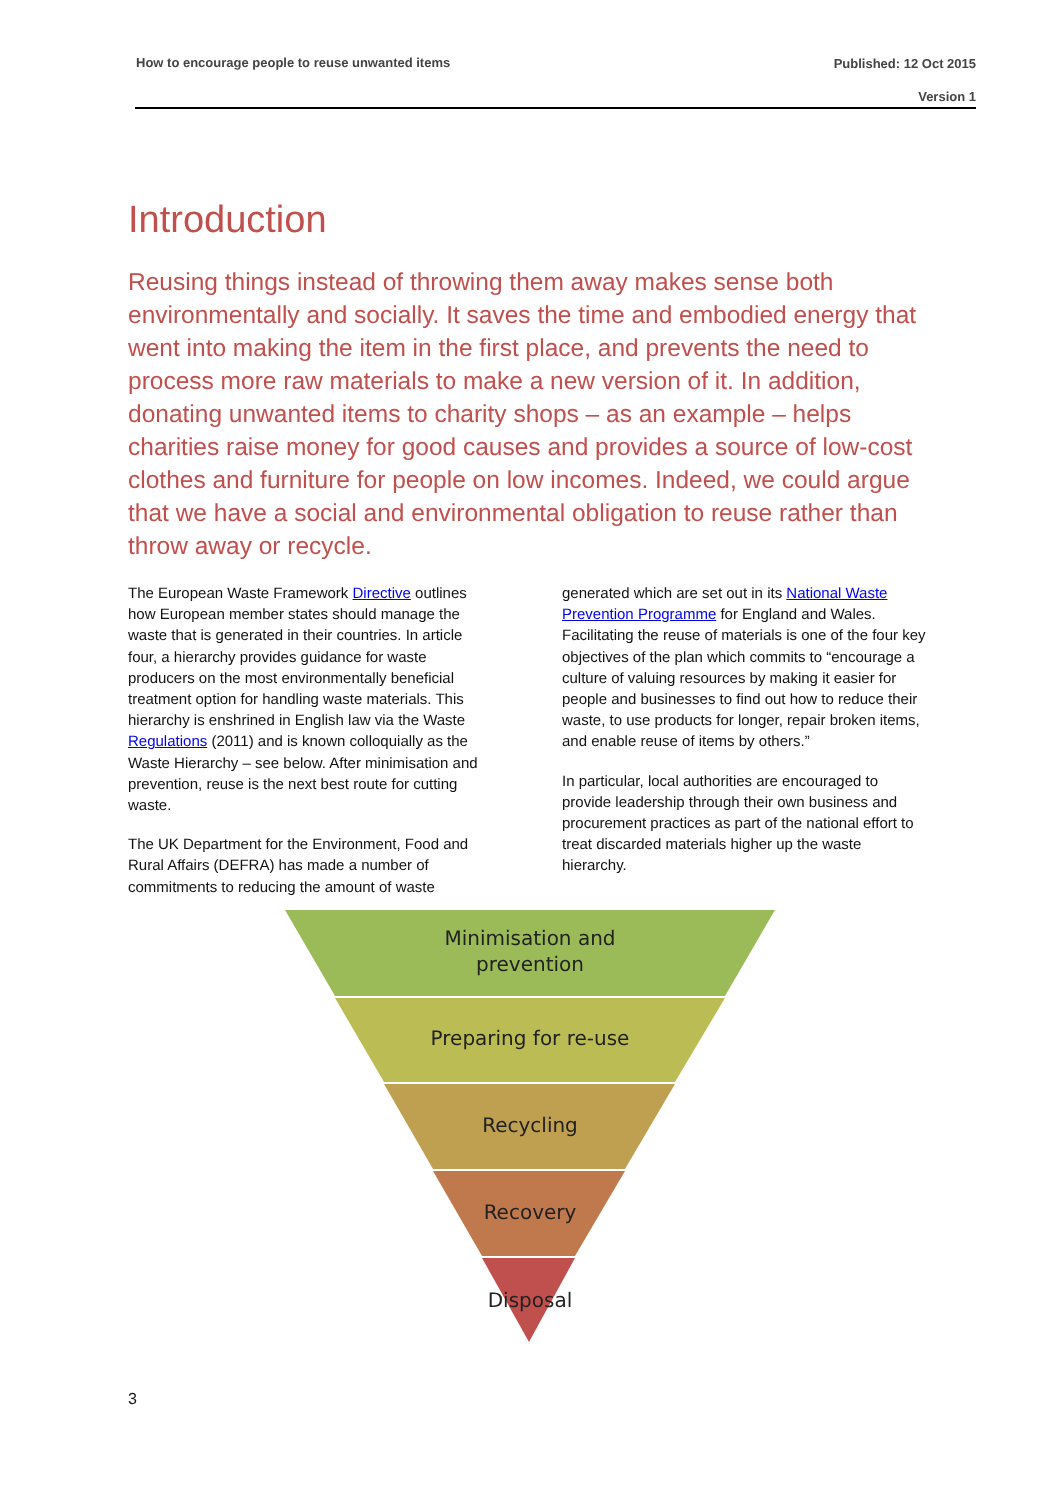How to encourage people to reuse unwanted items
Published: 12 Oct 2015
Version 1
Introduction
Reusing things instead of throwing them away makes sense both environmentally and socially. It saves the time and embodied energy that went into making the item in the first place, and prevents the need to process more raw materials to make a new version of it. In addition, donating unwanted items to charity shops – as an example – helps charities raise money for good causes and provides a source of low-cost clothes and furniture for people on low incomes. Indeed, we could argue that we have a social and environmental obligation to reuse rather than throw away or recycle.
The European Waste Framework Directive outlines how European member states should manage the waste that is generated in their countries. In article four, a hierarchy provides guidance for waste producers on the most environmentally beneficial treatment option for handling waste materials. This hierarchy is enshrined in English law via the Waste Regulations (2011) and is known colloquially as the Waste Hierarchy – see below. After minimisation and prevention, reuse is the next best route for cutting waste.
The UK Department for the Environment, Food and Rural Affairs (DEFRA) has made a number of commitments to reducing the amount of waste generated which are set out in its National Waste Prevention Programme for England and Wales. Facilitating the reuse of materials is one of the four key objectives of the plan which commits to “encourage a culture of valuing resources by making it easier for people and businesses to find out how to reduce their waste, to use products for longer, repair broken items, and enable reuse of items by others.”
In particular, local authorities are encouraged to provide leadership through their own business and procurement practices as part of the national effort to treat discarded materials higher up the waste hierarchy.
Minimisation and
prevention
Preparing for re-use
Recycling
Recovery
Disposal
3